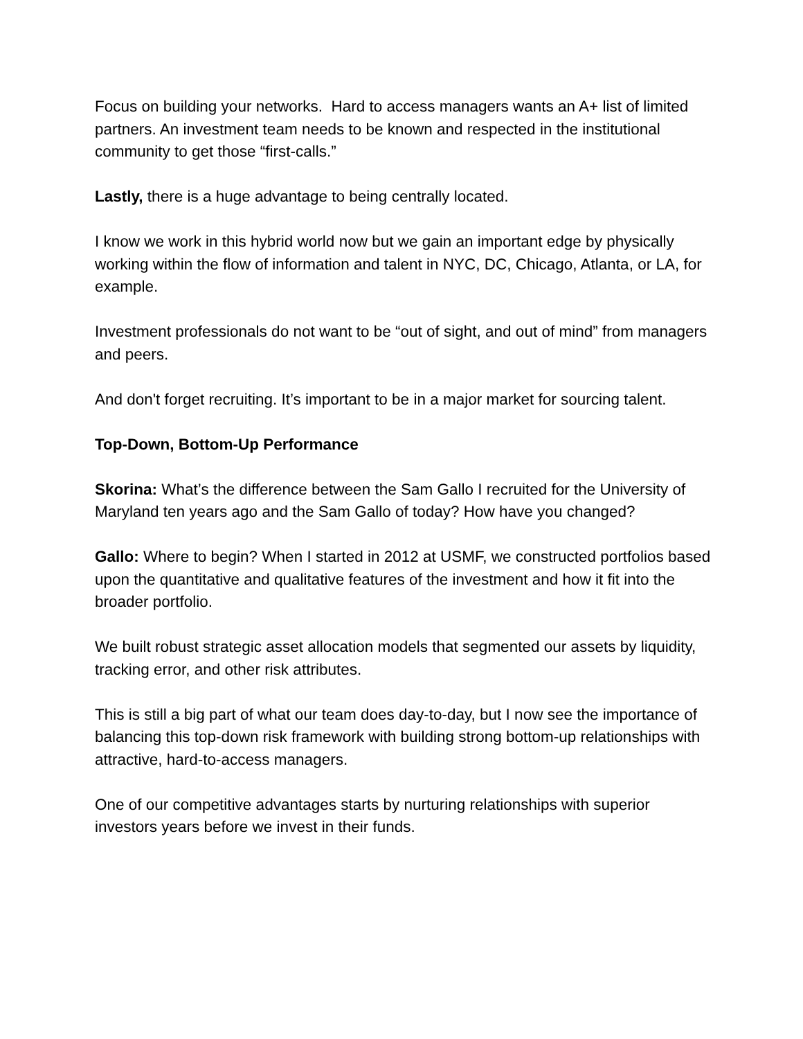Focus on building your networks. Hard to access managers wants an A+ list of limited partners. An investment team needs to be known and respected in the institutional community to get those “first-calls.”
Lastly, there is a huge advantage to being centrally located.
I know we work in this hybrid world now but we gain an important edge by physically working within the flow of information and talent in NYC, DC, Chicago, Atlanta, or LA, for example.
Investment professionals do not want to be “out of sight, and out of mind” from managers and peers.
And don't forget recruiting. It’s important to be in a major market for sourcing talent.
Top-Down, Bottom-Up Performance
Skorina: What’s the difference between the Sam Gallo I recruited for the University of Maryland ten years ago and the Sam Gallo of today? How have you changed?
Gallo: Where to begin? When I started in 2012 at USMF, we constructed portfolios based upon the quantitative and qualitative features of the investment and how it fit into the broader portfolio.
We built robust strategic asset allocation models that segmented our assets by liquidity, tracking error, and other risk attributes.
This is still a big part of what our team does day-to-day, but I now see the importance of balancing this top-down risk framework with building strong bottom-up relationships with attractive, hard-to-access managers.
One of our competitive advantages starts by nurturing relationships with superior investors years before we invest in their funds.